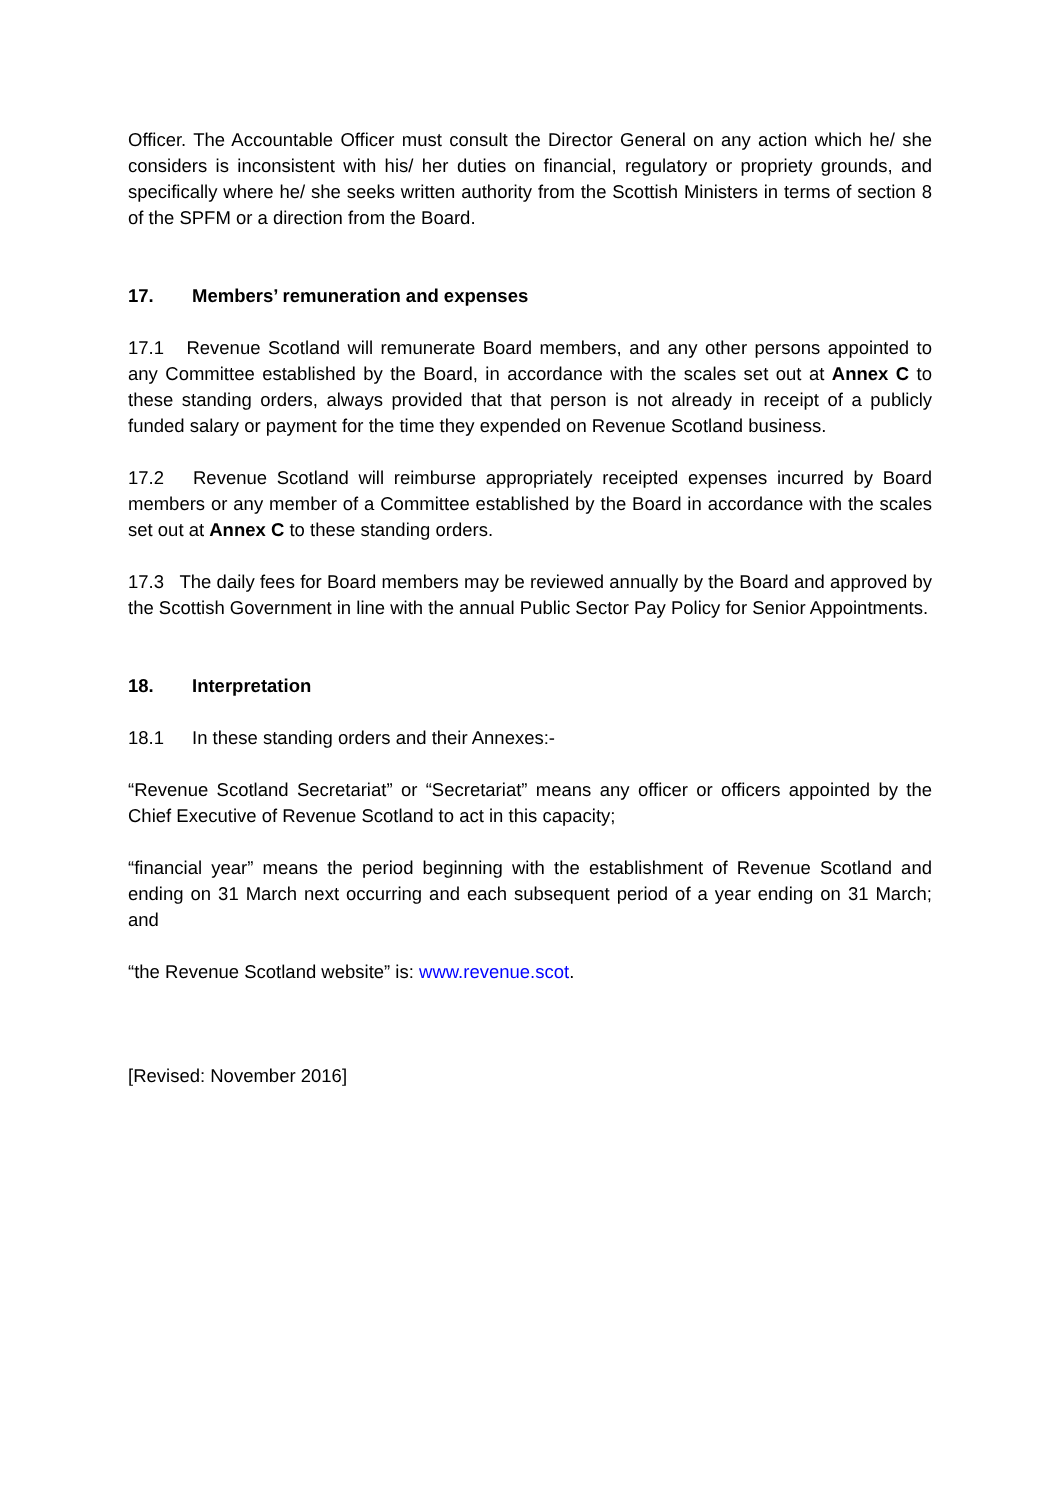Officer. The Accountable Officer must consult the Director General on any action which he/ she considers is inconsistent with his/ her duties on financial, regulatory or propriety grounds, and specifically where he/ she seeks written authority from the Scottish Ministers in terms of section 8 of the SPFM or a direction from the Board.
17. Members’ remuneration and expenses
17.1 Revenue Scotland will remunerate Board members, and any other persons appointed to any Committee established by the Board, in accordance with the scales set out at Annex C to these standing orders, always provided that that person is not already in receipt of a publicly funded salary or payment for the time they expended on Revenue Scotland business.
17.2 Revenue Scotland will reimburse appropriately receipted expenses incurred by Board members or any member of a Committee established by the Board in accordance with the scales set out at Annex C to these standing orders.
17.3 The daily fees for Board members may be reviewed annually by the Board and approved by the Scottish Government in line with the annual Public Sector Pay Policy for Senior Appointments.
18. Interpretation
18.1 In these standing orders and their Annexes:-
“Revenue Scotland Secretariat” or “Secretariat” means any officer or officers appointed by the Chief Executive of Revenue Scotland to act in this capacity;
“financial year” means the period beginning with the establishment of Revenue Scotland and ending on 31 March next occurring and each subsequent period of a year ending on 31 March; and
“the Revenue Scotland website” is: www.revenue.scot.
[Revised: November 2016]